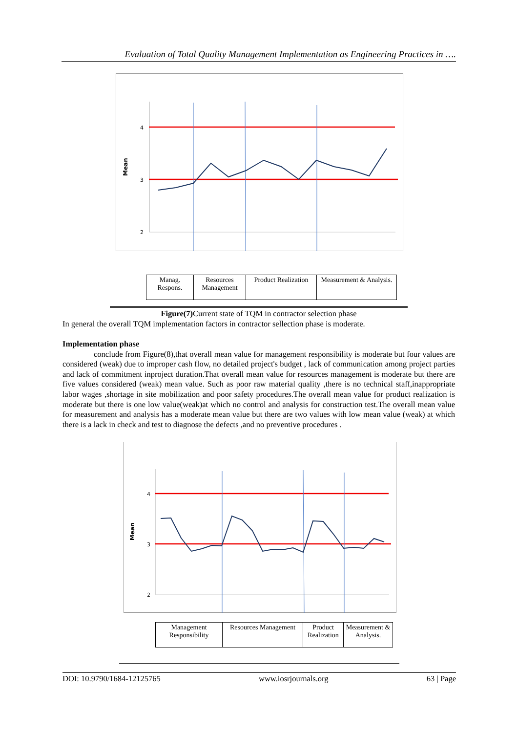Evaluation of Total Quality Management Implementation as Engineering Practices in ….
4
3
2
Mean
| Manag. Respons. | Resources Management | Product Realization | Measurement & Analysis. |
Figure(7) Current state of TQM in contractor selection phase
In general the overall TQM implementation factors in contractor sellection phase is moderate.
Implementation phase
conclude from Figure(8),that overall mean value for management responsibility is moderate but four values are considered (weak) due to improper cash flow, no detailed project's budget , lack of communication among project parties and lack of commitment inproject duration.That overall mean value for resources management is moderate but there are five values considered (weak) mean value. Such as poor raw material quality ,there is no technical staff,inappropriate labor wages ,shortage in site mobilization and poor safety procedures.The overall mean value for product realization is moderate but there is one low value(weak)at which no control and analysis for construction test.The overall mean value for measurement and analysis has a moderate mean value but there are two values with low mean value (weak) at which there is a lack in check and test to diagnose the defects ,and no preventive procedures .
4
3
2
Mean
| Management Responsibility | Resources Management | Product Realization | Measurement & Analysis. |
DOI: 10.9790/1684-12125765 www.iosrjournals.org 63 | Page